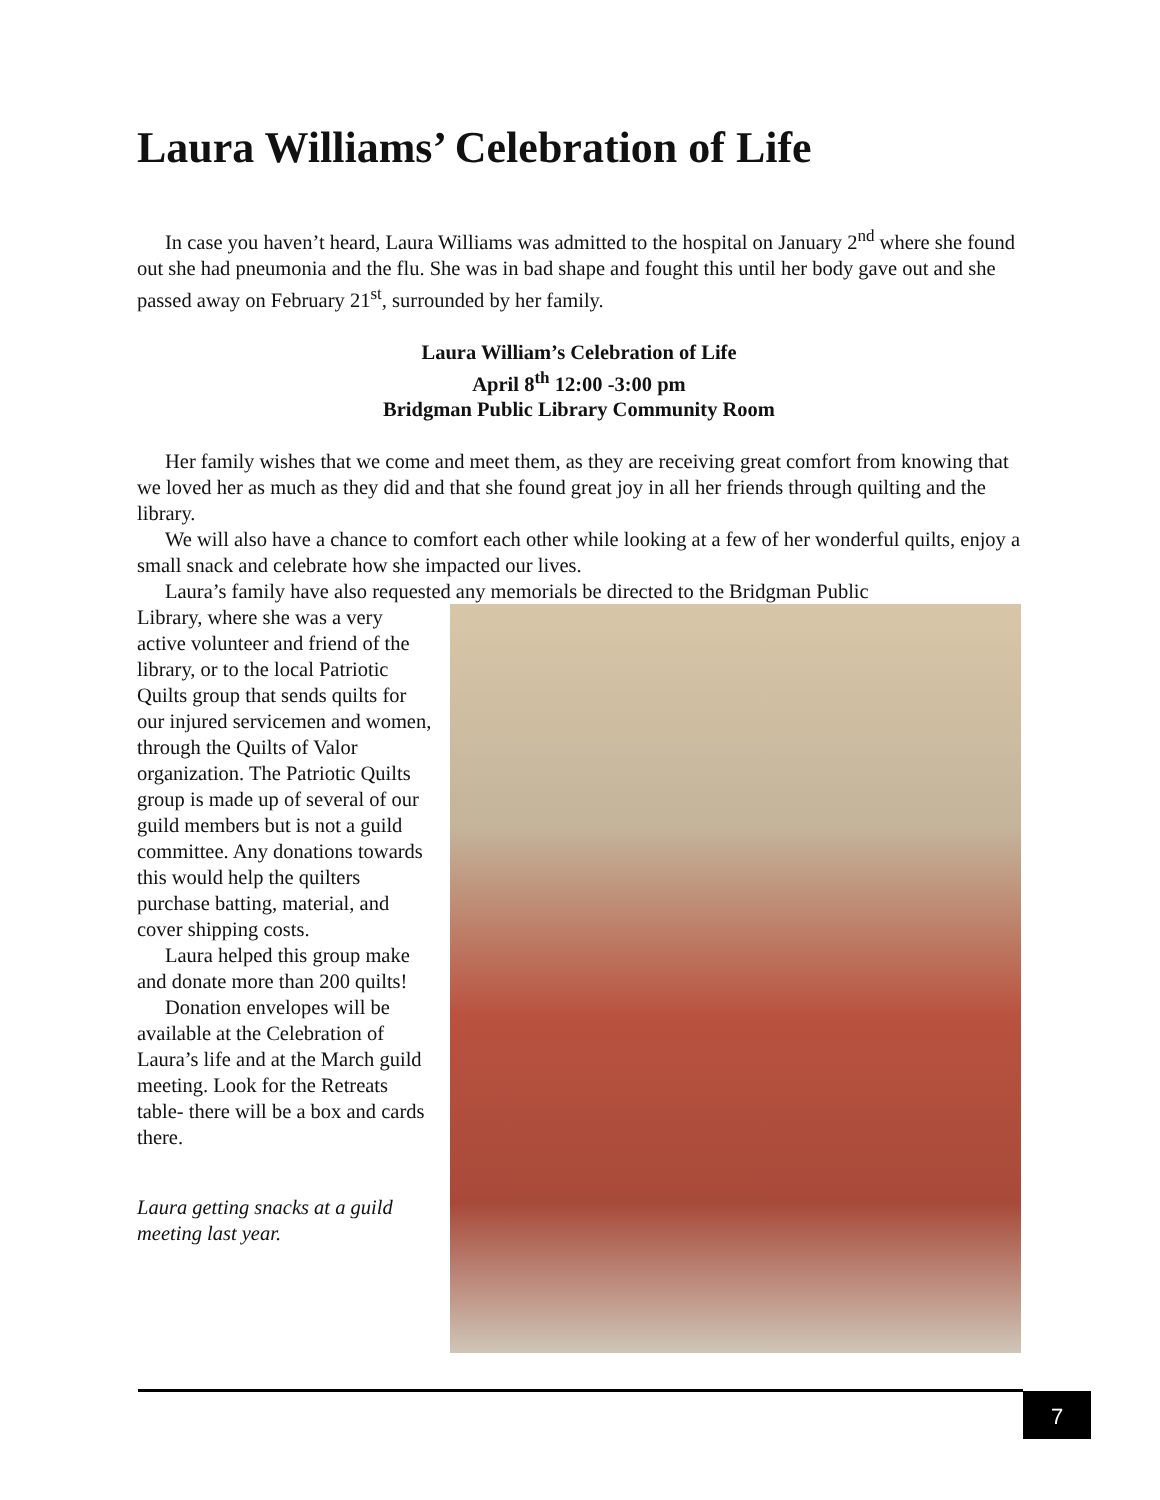Laura Williams’ Celebration of Life
In case you haven’t heard, Laura Williams was admitted to the hospital on January 2<sup>nd</sup> where she found out she had pneumonia and the flu. She was in bad shape and fought this until her body gave out and she passed away on February 21<sup>st</sup>, surrounded by her family.
Laura William’s Celebration of Life
April 8<sup>th</sup> 12:00 -3:00 pm
Bridgman Public Library Community Room
Her family wishes that we come and meet them, as they are receiving great comfort from knowing that we loved her as much as they did and that she found great joy in all her friends through quilting and the library.
We will also have a chance to comfort each other while looking at a few of her wonderful quilts, enjoy a small snack and celebrate how she impacted our lives.
Laura’s family have also requested any memorials be directed to the Bridgman Public
Library, where she was a very active volunteer and friend of the library, or to the local Patriotic Quilts group that sends quilts for our injured servicemen and women, through the Quilts of Valor organization. The Patriotic Quilts group is made up of several of our guild members but is not a guild committee. Any donations towards this would help the quilters purchase batting, material, and cover shipping costs.
Laura helped this group make and donate more than 200 quilts!
Donation envelopes will be available at the Celebration of Laura’s life and at the March guild meeting. Look for the Retreats table- there will be a box and cards there.
Laura getting snacks at a guild meeting last year.
7